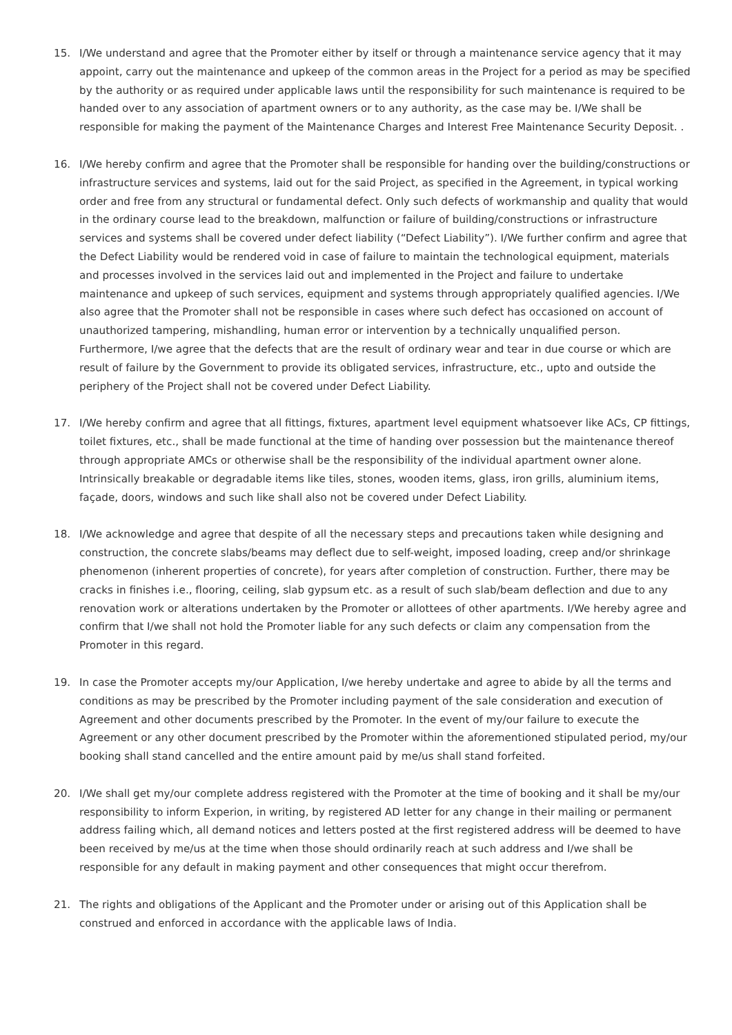15. I/We understand and agree that the Promoter either by itself or through a maintenance service agency that it may appoint, carry out the maintenance and upkeep of the common areas in the Project for a period as may be specified by the authority or as required under applicable laws until the responsibility for such maintenance is required to be handed over to any association of apartment owners or to any authority, as the case may be. I/We shall be responsible for making the payment of the Maintenance Charges and Interest Free Maintenance Security Deposit. .
16. I/We hereby confirm and agree that the Promoter shall be responsible for handing over the building/constructions or infrastructure services and systems, laid out for the said Project, as specified in the Agreement, in typical working order and free from any structural or fundamental defect. Only such defects of workmanship and quality that would in the ordinary course lead to the breakdown, malfunction or failure of building/constructions or infrastructure services and systems shall be covered under defect liability (“Defect Liability”). I/We further confirm and agree that the Defect Liability would be rendered void in case of failure to maintain the technological equipment, materials and processes involved in the services laid out and implemented in the Project and failure to undertake maintenance and upkeep of such services, equipment and systems through appropriately qualified agencies. I/We also agree that the Promoter shall not be responsible in cases where such defect has occasioned on account of unauthorized tampering, mishandling, human error or intervention by a technically unqualified person. Furthermore, I/we agree that the defects that are the result of ordinary wear and tear in due course or which are result of failure by the Government to provide its obligated services, infrastructure, etc., upto and outside the periphery of the Project shall not be covered under Defect Liability.
17. I/We hereby confirm and agree that all fittings, fixtures, apartment level equipment whatsoever like ACs, CP fittings, toilet fixtures, etc., shall be made functional at the time of handing over possession but the maintenance thereof through appropriate AMCs or otherwise shall be the responsibility of the individual apartment owner alone. Intrinsically breakable or degradable items like tiles, stones, wooden items, glass, iron grills, aluminium items, façade, doors, windows and such like shall also not be covered under Defect Liability.
18. I/We acknowledge and agree that despite of all the necessary steps and precautions taken while designing and construction, the concrete slabs/beams may deflect due to self-weight, imposed loading, creep and/or shrinkage phenomenon (inherent properties of concrete), for years after completion of construction. Further, there may be cracks in finishes i.e., flooring, ceiling, slab gypsum etc. as a result of such slab/beam deflection and due to any renovation work or alterations undertaken by the Promoter or allottees of other apartments. I/We hereby agree and confirm that I/we shall not hold the Promoter liable for any such defects or claim any compensation from the Promoter in this regard.
19. In case the Promoter accepts my/our Application, I/we hereby undertake and agree to abide by all the terms and conditions as may be prescribed by the Promoter including payment of the sale consideration and execution of Agreement and other documents prescribed by the Promoter. In the event of my/our failure to execute the Agreement or any other document prescribed by the Promoter within the aforementioned stipulated period, my/our booking shall stand cancelled and the entire amount paid by me/us shall stand forfeited.
20. I/We shall get my/our complete address registered with the Promoter at the time of booking and it shall be my/our responsibility to inform Experion, in writing, by registered AD letter for any change in their mailing or permanent address failing which, all demand notices and letters posted at the first registered address will be deemed to have been received by me/us at the time when those should ordinarily reach at such address and I/we shall be responsible for any default in making payment and other consequences that might occur therefrom.
21. The rights and obligations of the Applicant and the Promoter under or arising out of this Application shall be construed and enforced in accordance with the applicable laws of India.